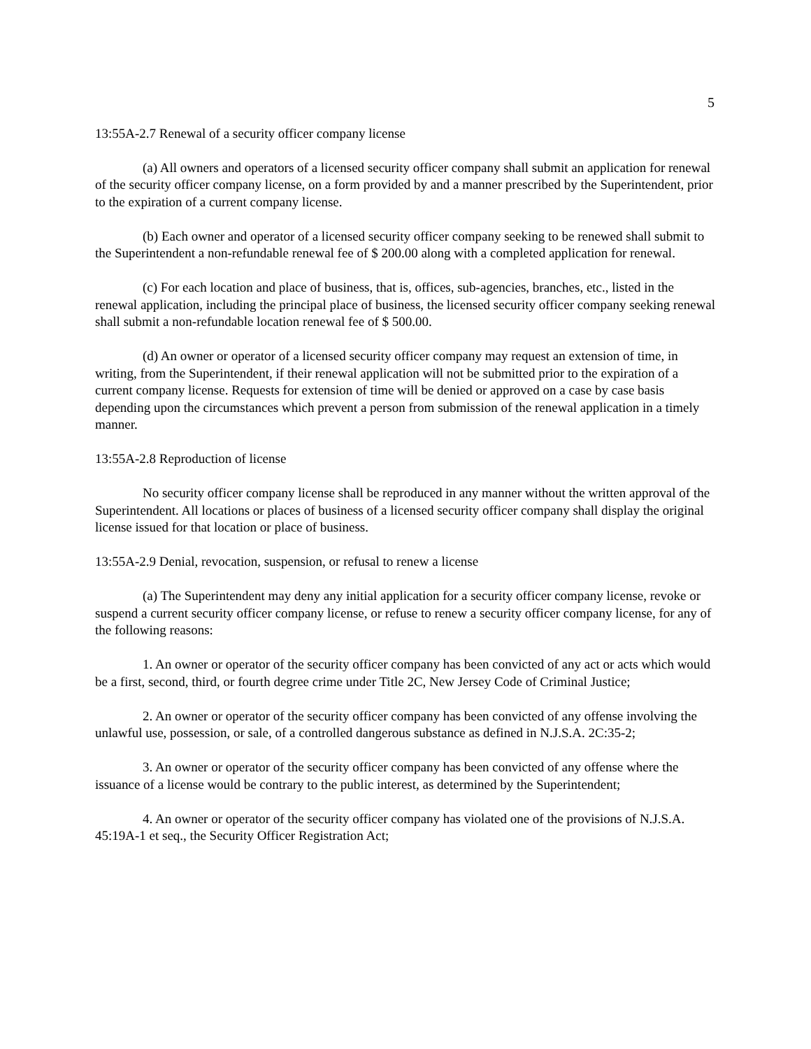5
13:55A-2.7 Renewal of a security officer company license
(a) All owners and operators of a licensed security officer company shall submit an application for renewal of the security officer company license, on a form provided by and a manner prescribed by the Superintendent, prior to the expiration of a current company license.
(b) Each owner and operator of a licensed security officer company seeking to be renewed shall submit to the Superintendent a non-refundable renewal fee of $ 200.00 along with a completed application for renewal.
(c) For each location and place of business, that is, offices, sub-agencies, branches, etc., listed in the renewal application, including the principal place of business, the licensed security officer company seeking renewal shall submit a non-refundable location renewal fee of $ 500.00.
(d) An owner or operator of a licensed security officer company may request an extension of time, in writing, from the Superintendent, if their renewal application will not be submitted prior to the expiration of a current company license. Requests for extension of time will be denied or approved on a case by case basis depending upon the circumstances which prevent a person from submission of the renewal application in a timely manner.
13:55A-2.8 Reproduction of license
No security officer company license shall be reproduced in any manner without the written approval of the Superintendent. All locations or places of business of a licensed security officer company shall display the original license issued for that location or place of business.
13:55A-2.9 Denial, revocation, suspension, or refusal to renew a license
(a) The Superintendent may deny any initial application for a security officer company license, revoke or suspend a current security officer company license, or refuse to renew a security officer company license, for any of the following reasons:
1. An owner or operator of the security officer company has been convicted of any act or acts which would be a first, second, third, or fourth degree crime under Title 2C, New Jersey Code of Criminal Justice;
2. An owner or operator of the security officer company has been convicted of any offense involving the unlawful use, possession, or sale, of a controlled dangerous substance as defined in N.J.S.A. 2C:35-2;
3. An owner or operator of the security officer company has been convicted of any offense where the issuance of a license would be contrary to the public interest, as determined by the Superintendent;
4. An owner or operator of the security officer company has violated one of the provisions of N.J.S.A. 45:19A-1 et seq., the Security Officer Registration Act;